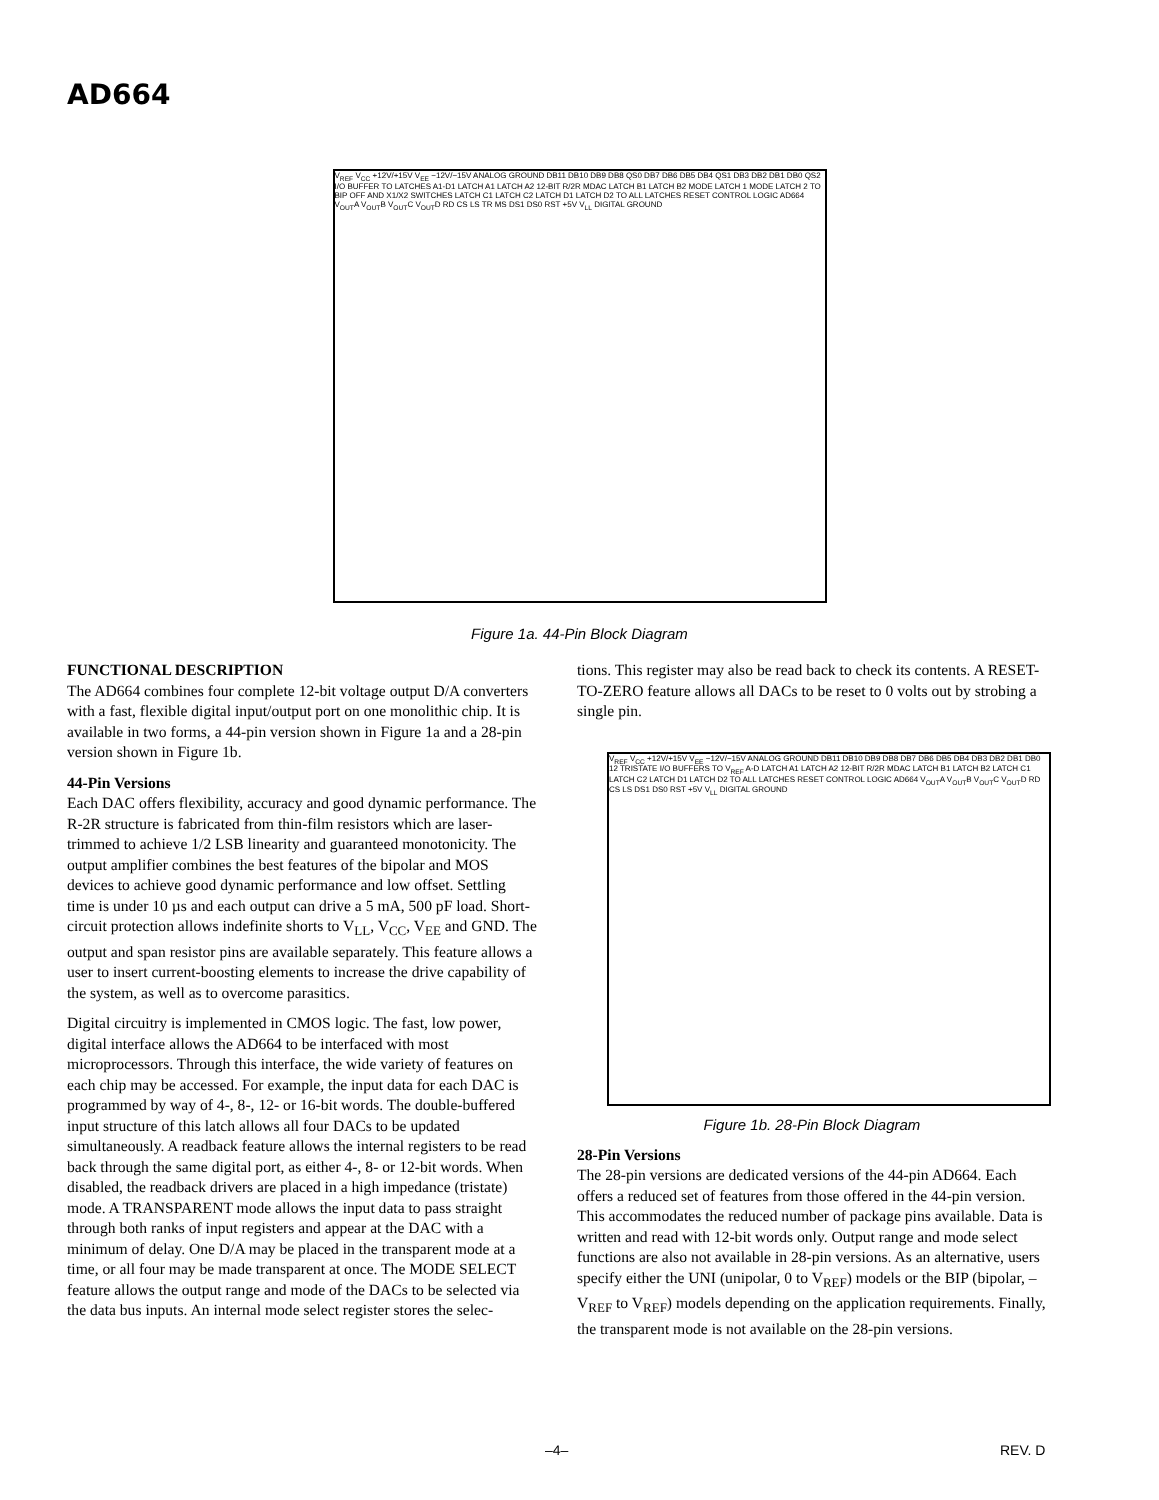AD664
V<sub>REF</sub> V<sub>CC</sub> +12V/+15V V<sub>EE</sub> −12V/−15V ANALOG GROUND DB11 DB10 DB9 DB8 QS0 DB7 DB6 DB5 DB4 QS1 DB3 DB2 DB1 DB0 QS2 I/O BUFFER TO LATCHES A1-D1 LATCH A1 LATCH A2 12-BIT R/2R MDAC LATCH B1 LATCH B2 MODE LATCH 1 MODE LATCH 2 TO BIP OFF AND X1/X2 SWITCHES LATCH C1 LATCH C2 LATCH D1 LATCH D2 TO ALL LATCHES RESET CONTROL LOGIC AD664 V<sub>OUT</sub>A V<sub>OUT</sub>B V<sub>OUT</sub>C V<sub>OUT</sub>D RD CS LS TR MS DS1 DS0 RST +5V V<sub>LL</sub> DIGITAL GROUND
Figure 1a. 44-Pin Block Diagram
FUNCTIONAL DESCRIPTION
The AD664 combines four complete 12-bit voltage output D/A converters with a fast, flexible digital input/output port on one monolithic chip. It is available in two forms, a 44-pin version shown in Figure 1a and a 28-pin version shown in Figure 1b.
44-Pin Versions
Each DAC offers flexibility, accuracy and good dynamic performance. The R-2R structure is fabricated from thin-film resistors which are laser-trimmed to achieve 1/2 LSB linearity and guaranteed monotonicity. The output amplifier combines the best features of the bipolar and MOS devices to achieve good dynamic performance and low offset. Settling time is under 10 µs and each output can drive a 5 mA, 500 pF load. Short-circuit protection allows indefinite shorts to V<sub>LL</sub>, V<sub>CC</sub>, V<sub>EE</sub> and GND. The output and span resistor pins are available separately. This feature allows a user to insert current-boosting elements to increase the drive capability of the system, as well as to overcome parasitics.
Digital circuitry is implemented in CMOS logic. The fast, low power, digital interface allows the AD664 to be interfaced with most microprocessors. Through this interface, the wide variety of features on each chip may be accessed. For example, the input data for each DAC is programmed by way of 4-, 8-, 12- or 16-bit words. The double-buffered input structure of this latch allows all four DACs to be updated simultaneously. A readback feature allows the internal registers to be read back through the same digital port, as either 4-, 8- or 12-bit words. When disabled, the readback drivers are placed in a high impedance (tristate) mode. A TRANSPARENT mode allows the input data to pass straight through both ranks of input registers and appear at the DAC with a minimum of delay. One D/A may be placed in the transparent mode at a time, or all four may be made transparent at once. The MODE SELECT feature allows the output range and mode of the DACs to be selected via the data bus inputs. An internal mode select register stores the selec-
tions. This register may also be read back to check its contents. A RESET-TO-ZERO feature allows all DACs to be reset to 0 volts out by strobing a single pin.
V<sub>REF</sub> V<sub>CC</sub> +12V/+15V V<sub>EE</sub> −12V/−15V ANALOG GROUND DB11 DB10 DB9 DB8 DB7 DB6 DB5 DB4 DB3 DB2 DB1 DB0 12 TRISTATE I/O BUFFERS TO V<sub>REF</sub> A-D LATCH A1 LATCH A2 12-BIT R/2R MDAC LATCH B1 LATCH B2 LATCH C1 LATCH C2 LATCH D1 LATCH D2 TO ALL LATCHES RESET CONTROL LOGIC AD664 V<sub>OUT</sub>A V<sub>OUT</sub>B V<sub>OUT</sub>C V<sub>OUT</sub>D RD CS LS DS1 DS0 RST +5V V<sub>LL</sub> DIGITAL GROUND
Figure 1b. 28-Pin Block Diagram
28-Pin Versions
The 28-pin versions are dedicated versions of the 44-pin AD664. Each offers a reduced set of features from those offered in the 44-pin version. This accommodates the reduced number of package pins available. Data is written and read with 12-bit words only. Output range and mode select functions are also not available in 28-pin versions. As an alternative, users specify either the UNI (unipolar, 0 to V<sub>REF</sub>) models or the BIP (bipolar, –V<sub>REF</sub> to V<sub>REF</sub>) models depending on the application requirements. Finally, the transparent mode is not available on the 28-pin versions.
–4– REV. D